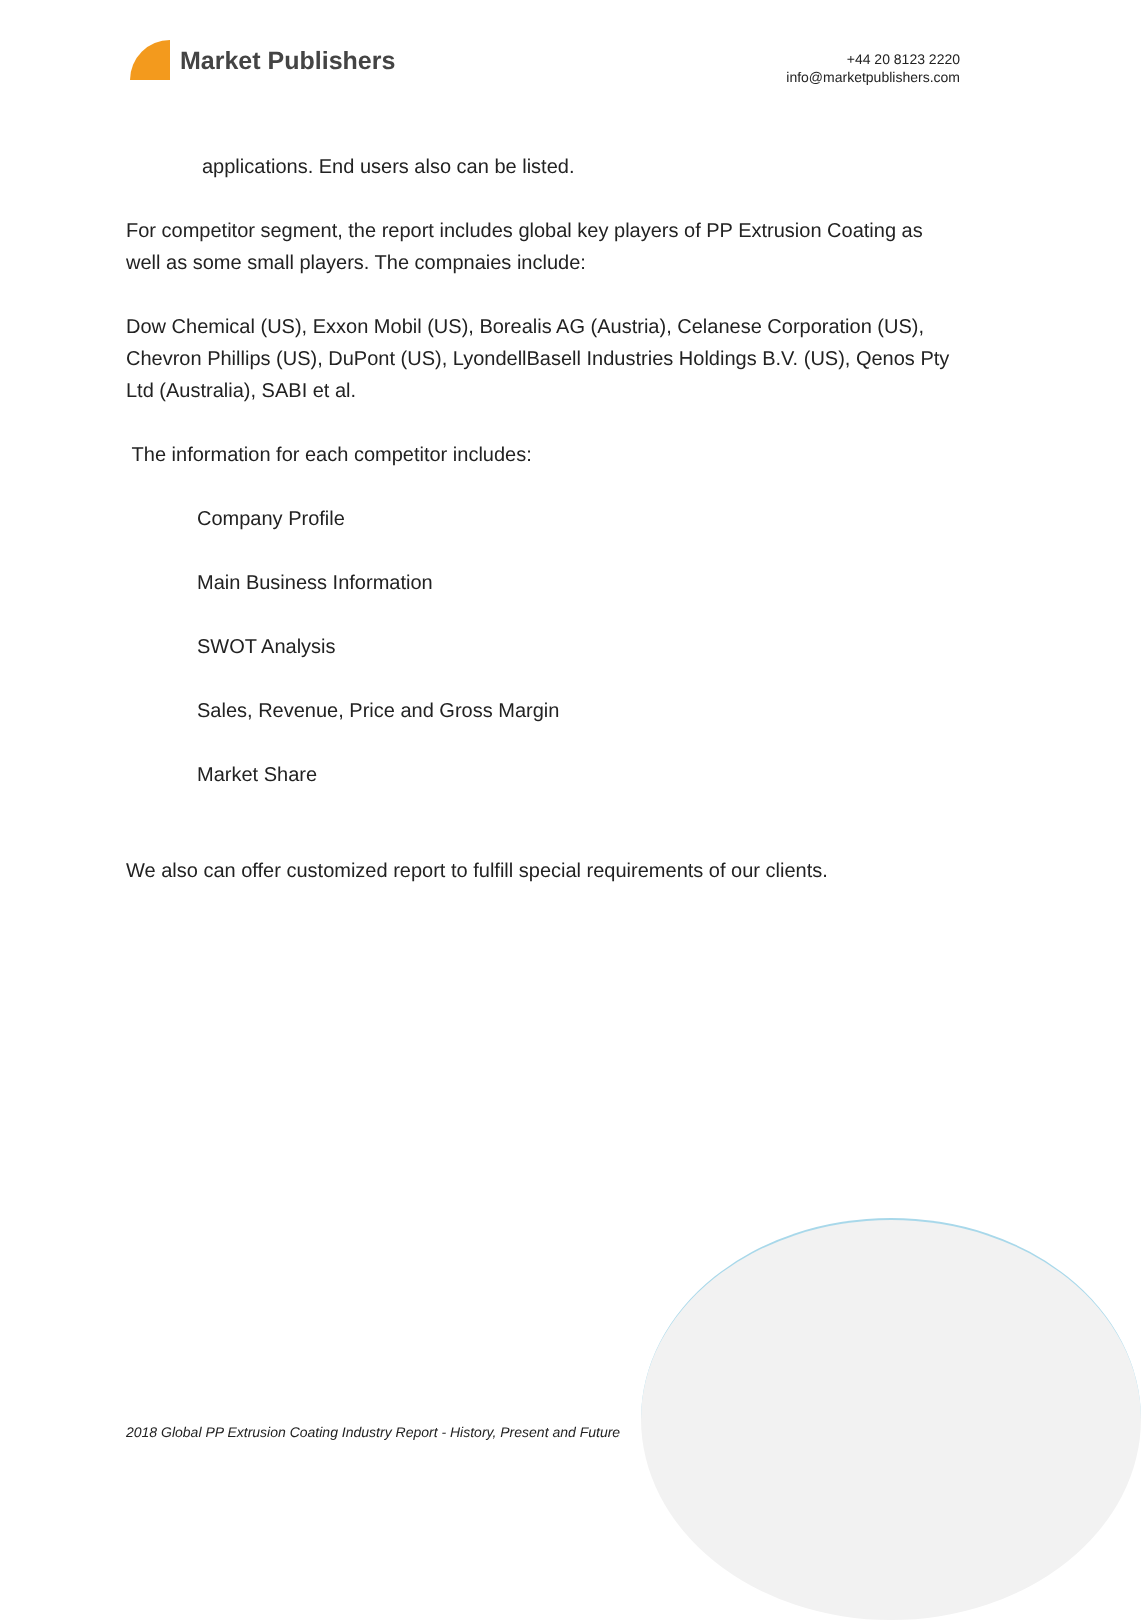Market Publishers
+44 20 8123 2220
info@marketpublishers.com
applications. End users also can be listed.
For competitor segment, the report includes global key players of PP Extrusion Coating as well as some small players. The compnaies include:
Dow Chemical (US), Exxon Mobil (US), Borealis AG (Austria), Celanese Corporation (US), Chevron Phillips (US), DuPont (US), LyondellBasell Industries Holdings B.V. (US), Qenos Pty Ltd (Australia), SABI et al.
The information for each competitor includes:
Company Profile
Main Business Information
SWOT Analysis
Sales, Revenue, Price and Gross Margin
Market Share
We also can offer customized report to fulfill special requirements of our clients.
2018 Global PP Extrusion Coating Industry Report - History, Present and Future